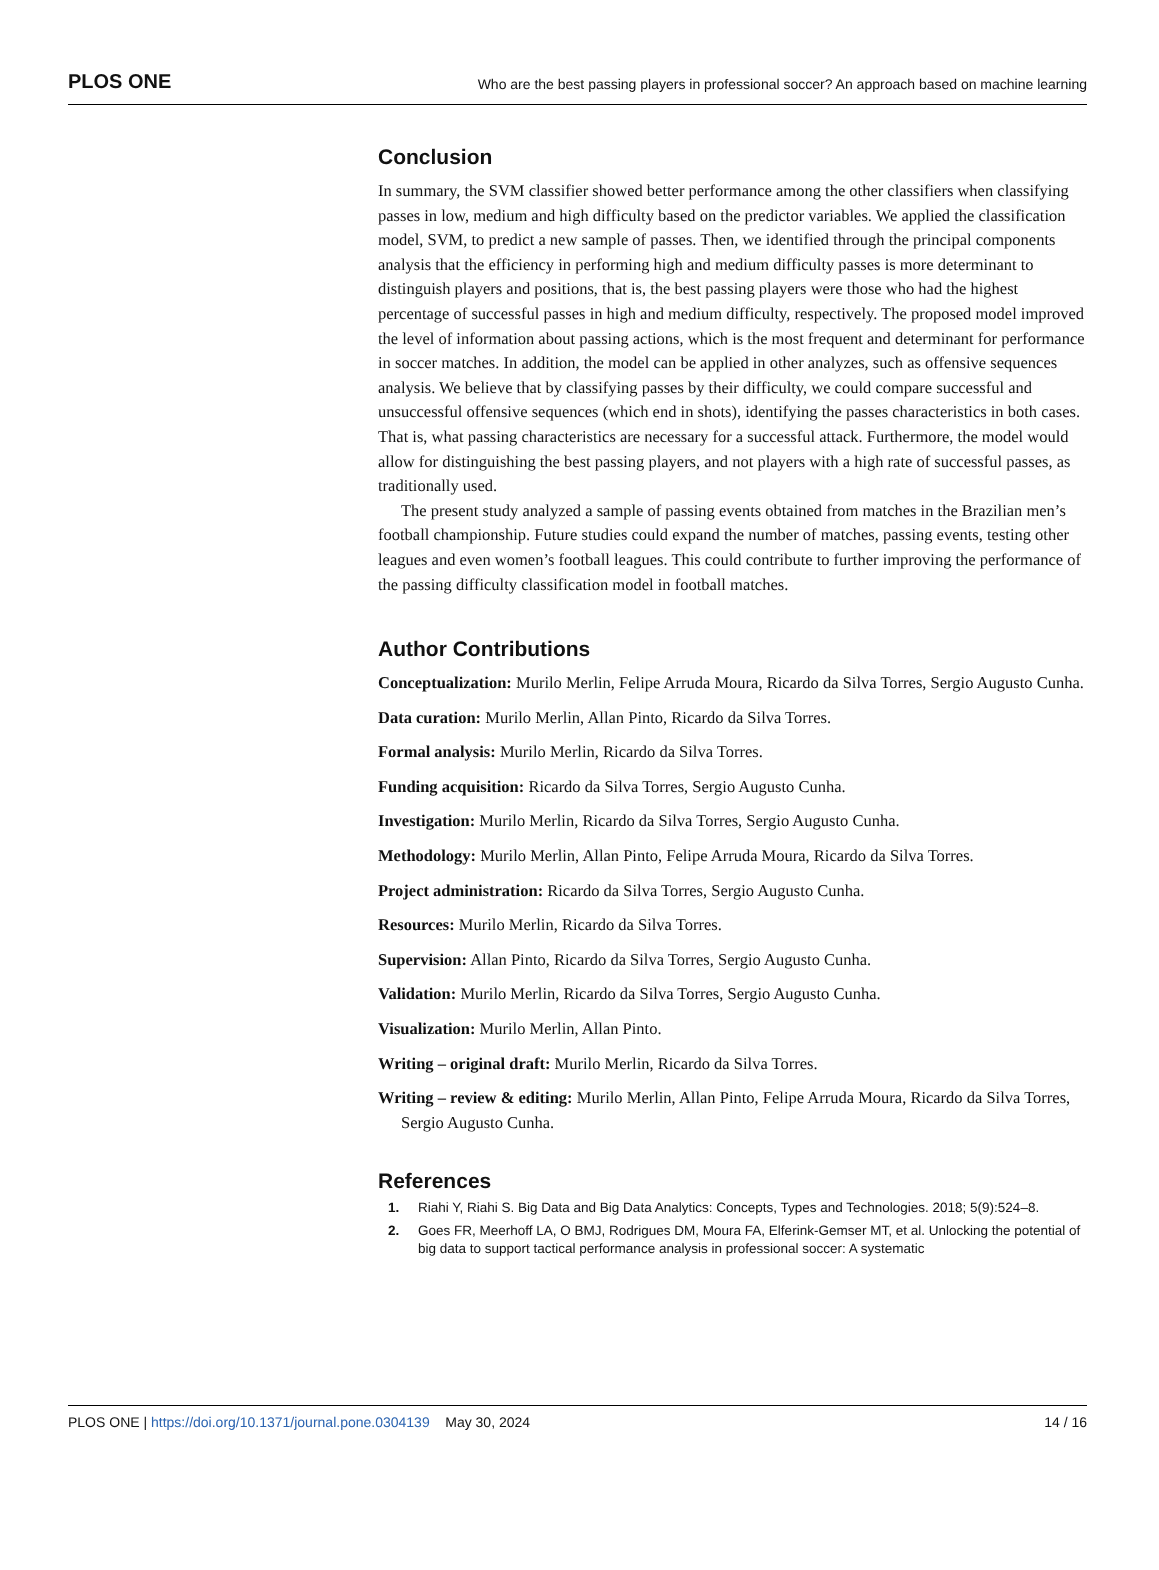PLOS ONE Who are the best passing players in professional soccer? An approach based on machine learning
Conclusion
In summary, the SVM classifier showed better performance among the other classifiers when classifying passes in low, medium and high difficulty based on the predictor variables. We applied the classification model, SVM, to predict a new sample of passes. Then, we identified through the principal components analysis that the efficiency in performing high and medium difficulty passes is more determinant to distinguish players and positions, that is, the best passing players were those who had the highest percentage of successful passes in high and medium difficulty, respectively. The proposed model improved the level of information about passing actions, which is the most frequent and determinant for performance in soccer matches. In addition, the model can be applied in other analyzes, such as offensive sequences analysis. We believe that by classifying passes by their difficulty, we could compare successful and unsuccessful offensive sequences (which end in shots), identifying the passes characteristics in both cases. That is, what passing characteristics are necessary for a successful attack. Furthermore, the model would allow for distinguishing the best passing players, and not players with a high rate of successful passes, as traditionally used.
The present study analyzed a sample of passing events obtained from matches in the Brazilian men’s football championship. Future studies could expand the number of matches, passing events, testing other leagues and even women’s football leagues. This could contribute to further improving the performance of the passing difficulty classification model in football matches.
Author Contributions
Conceptualization: Murilo Merlin, Felipe Arruda Moura, Ricardo da Silva Torres, Sergio Augusto Cunha.
Data curation: Murilo Merlin, Allan Pinto, Ricardo da Silva Torres.
Formal analysis: Murilo Merlin, Ricardo da Silva Torres.
Funding acquisition: Ricardo da Silva Torres, Sergio Augusto Cunha.
Investigation: Murilo Merlin, Ricardo da Silva Torres, Sergio Augusto Cunha.
Methodology: Murilo Merlin, Allan Pinto, Felipe Arruda Moura, Ricardo da Silva Torres.
Project administration: Ricardo da Silva Torres, Sergio Augusto Cunha.
Resources: Murilo Merlin, Ricardo da Silva Torres.
Supervision: Allan Pinto, Ricardo da Silva Torres, Sergio Augusto Cunha.
Validation: Murilo Merlin, Ricardo da Silva Torres, Sergio Augusto Cunha.
Visualization: Murilo Merlin, Allan Pinto.
Writing – original draft: Murilo Merlin, Ricardo da Silva Torres.
Writing – review & editing: Murilo Merlin, Allan Pinto, Felipe Arruda Moura, Ricardo da Silva Torres, Sergio Augusto Cunha.
References
1. Riahi Y, Riahi S. Big Data and Big Data Analytics: Concepts, Types and Technologies. 2018; 5(9):524–8.
2. Goes FR, Meerhoff LA, O BMJ, Rodrigues DM, Moura FA, Elferink-Gemser MT, et al. Unlocking the potential of big data to support tactical performance analysis in professional soccer: A systematic
PLOS ONE | https://doi.org/10.1371/journal.pone.0304139 May 30, 2024 14 / 16